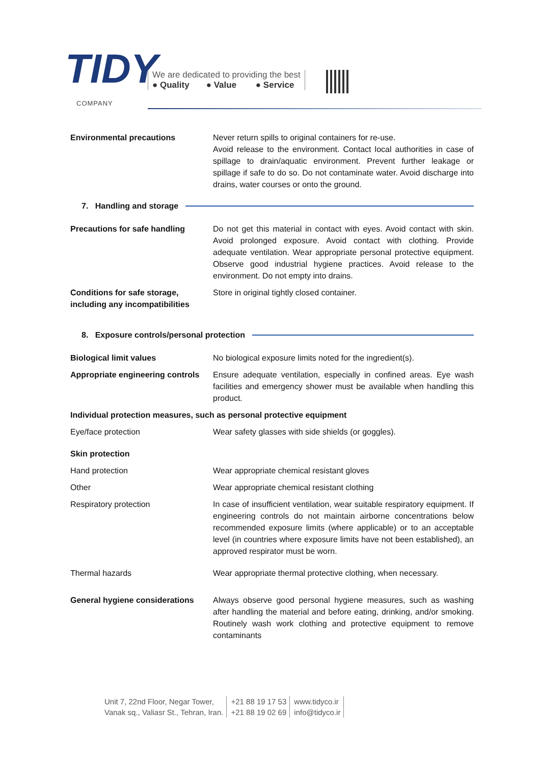TIDY
COMPANY
We are dedicated to providing the best
● Quality ● Value ● Service
Environmental precautions Never return spills to original containers for re-use.
Avoid release to the environment. Contact local authorities in case of spillage to drain/aquatic environment. Prevent further leakage or spillage if safe to do so. Do not contaminate water. Avoid discharge into drains, water courses or onto the ground.
7. Handling and storage
Precautions for safe handling Do not get this material in contact with eyes. Avoid contact with skin. Avoid prolonged exposure. Avoid contact with clothing. Provide adequate ventilation. Wear appropriate personal protective equipment. Observe good industrial hygiene practices. Avoid release to the environment. Do not empty into drains.
Conditions for safe storage, including any incompatibilities
Store in original tightly closed container.
8. Exposure controls/personal protection
Biological limit values No biological exposure limits noted for the ingredient(s).
Appropriate engineering controls
Ensure adequate ventilation, especially in confined areas. Eye wash facilities and emergency shower must be available when handling this product.
Individual protection measures, such as personal protective equipment
Eye/face protection Wear safety glasses with side shields (or goggles).
Skin protection
Hand protection Wear appropriate chemical resistant gloves
Other Wear appropriate chemical resistant clothing
Respiratory protection In case of insufficient ventilation, wear suitable respiratory equipment. If engineering controls do not maintain airborne concentrations below recommended exposure limits (where applicable) or to an acceptable level (in countries where exposure limits have not been established), an approved respirator must be worn.
Thermal hazards Wear appropriate thermal protective clothing, when necessary.
General hygiene considerations
Always observe good personal hygiene measures, such as washing after handling the material and before eating, drinking, and/or smoking. Routinely wash work clothing and protective equipment to remove contaminants
Unit 7, 22nd Floor, Negar Tower,
Vanak sq., Valiasr St., Tehran, Iran.
+21 88 19 17 53
+21 88 19 02 69
www.tidyco.ir
info@tidyco.ir